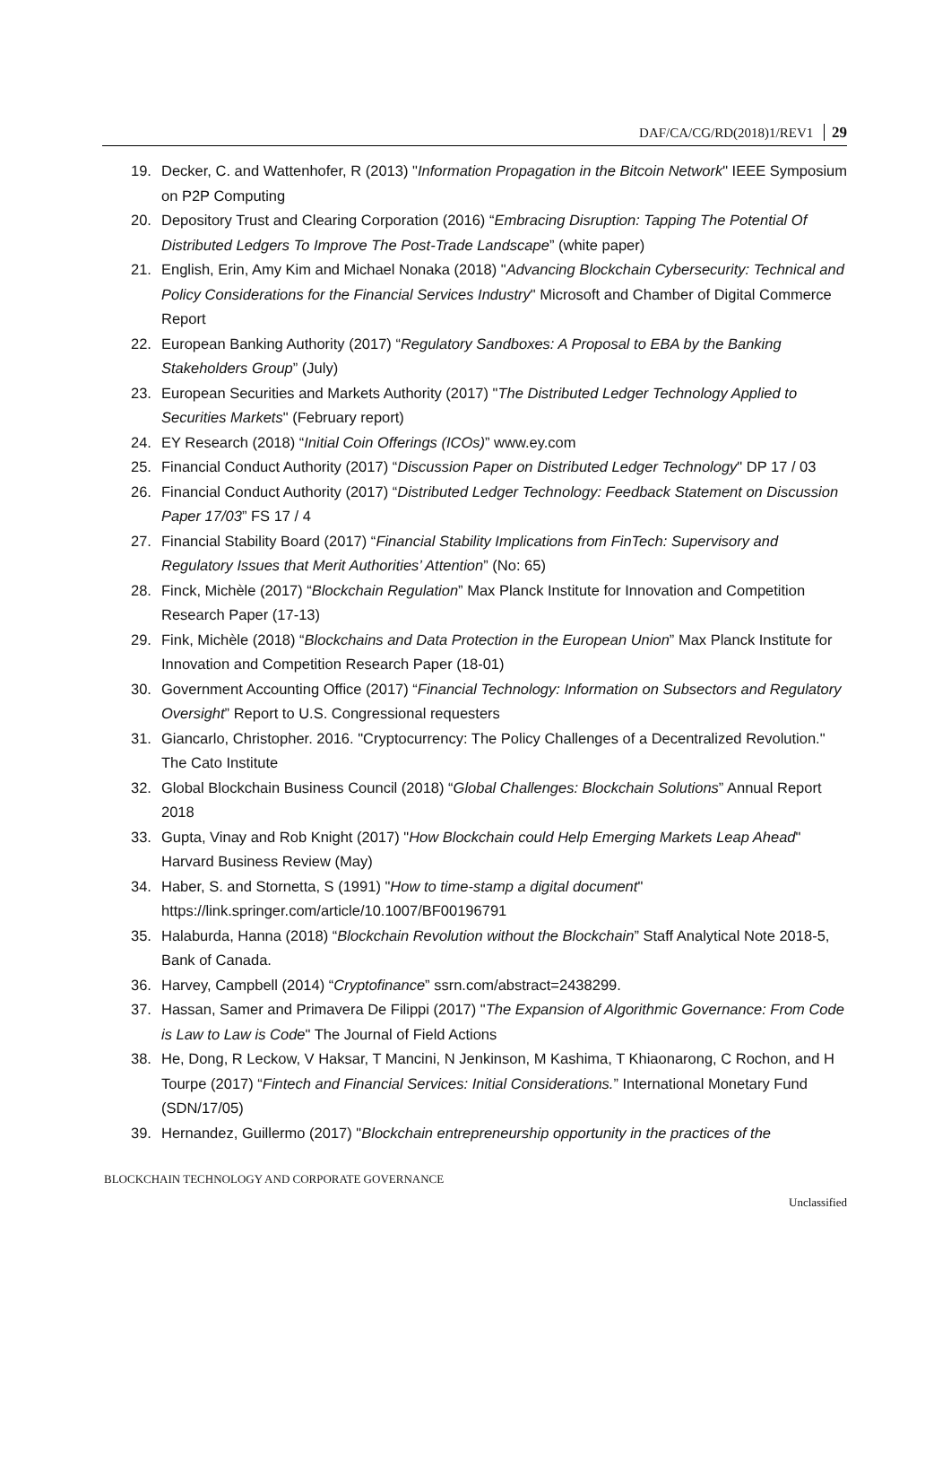DAF/CA/CG/RD(2018)1/REV1 29
19. Decker, C. and Wattenhofer, R (2013) "Information Propagation in the Bitcoin Network" IEEE Symposium on P2P Computing
20. Depository Trust and Clearing Corporation (2016) “Embracing Disruption: Tapping The Potential Of Distributed Ledgers To Improve The Post-Trade Landscape” (white paper)
21. English, Erin, Amy Kim and Michael Nonaka (2018) "Advancing Blockchain Cybersecurity: Technical and Policy Considerations for the Financial Services Industry" Microsoft and Chamber of Digital Commerce Report
22. European Banking Authority (2017) “Regulatory Sandboxes: A Proposal to EBA by the Banking Stakeholders Group” (July)
23. European Securities and Markets Authority (2017) "The Distributed Ledger Technology Applied to Securities Markets" (February report)
24. EY Research (2018) “Initial Coin Offerings (ICOs)” www.ey.com
25. Financial Conduct Authority (2017) “Discussion Paper on Distributed Ledger Technology" DP 17 / 03
26. Financial Conduct Authority (2017) “Distributed Ledger Technology: Feedback Statement on Discussion Paper 17/03” FS 17 / 4
27. Financial Stability Board (2017) “Financial Stability Implications from FinTech: Supervisory and Regulatory Issues that Merit Authorities’ Attention” (No: 65)
28. Finck, Michèle (2017) “Blockchain Regulation” Max Planck Institute for Innovation and Competition Research Paper (17-13)
29. Fink, Michèle (2018) “Blockchains and Data Protection in the European Union” Max Planck Institute for Innovation and Competition Research Paper (18-01)
30. Government Accounting Office (2017) “Financial Technology: Information on Subsectors and Regulatory Oversight” Report to U.S. Congressional requesters
31. Giancarlo, Christopher. 2016. "Cryptocurrency: The Policy Challenges of a Decentralized Revolution." The Cato Institute
32. Global Blockchain Business Council (2018) “Global Challenges: Blockchain Solutions” Annual Report 2018
33. Gupta, Vinay and Rob Knight (2017) "How Blockchain could Help Emerging Markets Leap Ahead" Harvard Business Review (May)
34. Haber, S. and Stornetta, S (1991) "How to time-stamp a digital document" https://link.springer.com/article/10.1007/BF00196791
35. Halaburda, Hanna (2018) “Blockchain Revolution without the Blockchain” Staff Analytical Note 2018-5, Bank of Canada.
36. Harvey, Campbell (2014) “Cryptofinance” ssrn.com/abstract=2438299.
37. Hassan, Samer and Primavera De Filippi (2017) "The Expansion of Algorithmic Governance: From Code is Law to Law is Code" The Journal of Field Actions
38. He, Dong, R Leckow, V Haksar, T Mancini, N Jenkinson, M Kashima, T Khiaonarong, C Rochon, and H Tourpe (2017) “Fintech and Financial Services: Initial Considerations.” International Monetary Fund (SDN/17/05)
39. Hernandez, Guillermo (2017) "Blockchain entrepreneurship opportunity in the practices of the
BLOCKCHAIN TECHNOLOGY AND CORPORATE GOVERNANCE
Unclassified